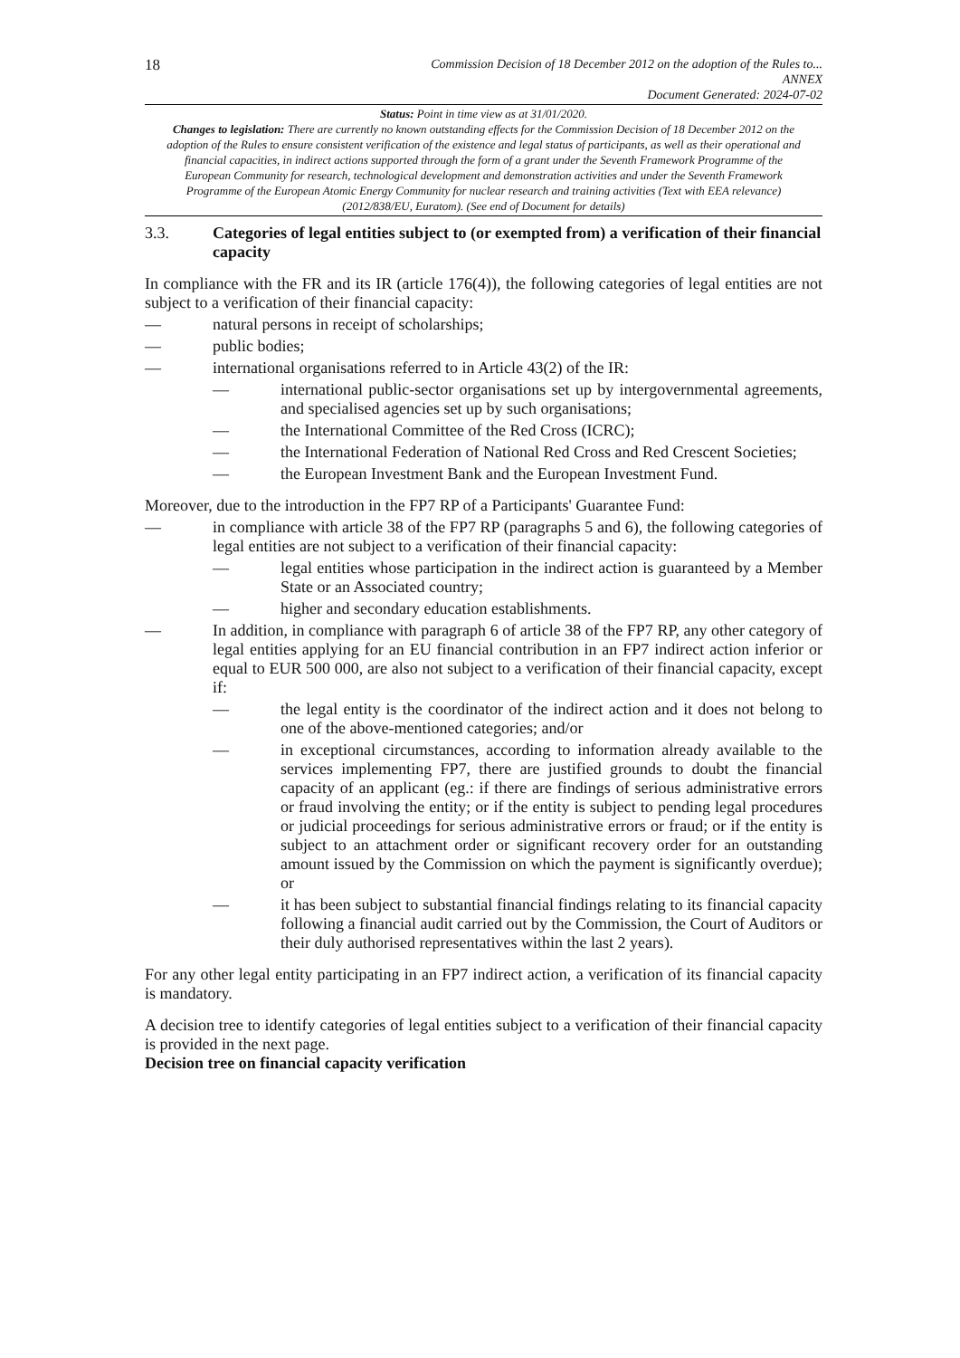18
Commission Decision of 18 December 2012 on the adoption of the Rules to...
ANNEX
Document Generated: 2024-07-02
Status: Point in time view as at 31/01/2020.
Changes to legislation: There are currently no known outstanding effects for the Commission Decision of 18 December 2012 on the adoption of the Rules to ensure consistent verification of the existence and legal status of participants, as well as their operational and financial capacities, in indirect actions supported through the form of a grant under the Seventh Framework Programme of the European Community for research, technological development and demonstration activities and under the Seventh Framework Programme of the European Atomic Energy Community for nuclear research and training activities (Text with EEA relevance) (2012/838/EU, Euratom). (See end of Document for details)
3.3. Categories of legal entities subject to (or exempted from) a verification of their financial capacity
In compliance with the FR and its IR (article 176(4)), the following categories of legal entities are not subject to a verification of their financial capacity:
— natural persons in receipt of scholarships;
— public bodies;
— international organisations referred to in Article 43(2) of the IR:
— international public-sector organisations set up by intergovernmental agreements, and specialised agencies set up by such organisations;
— the International Committee of the Red Cross (ICRC);
— the International Federation of National Red Cross and Red Crescent Societies;
— the European Investment Bank and the European Investment Fund.
Moreover, due to the introduction in the FP7 RP of a Participants' Guarantee Fund:
— in compliance with article 38 of the FP7 RP (paragraphs 5 and 6), the following categories of legal entities are not subject to a verification of their financial capacity:
— legal entities whose participation in the indirect action is guaranteed by a Member State or an Associated country;
— higher and secondary education establishments.
— In addition, in compliance with paragraph 6 of article 38 of the FP7 RP, any other category of legal entities applying for an EU financial contribution in an FP7 indirect action inferior or equal to EUR 500 000, are also not subject to a verification of their financial capacity, except if:
— the legal entity is the coordinator of the indirect action and it does not belong to one of the above-mentioned categories; and/or
— in exceptional circumstances, according to information already available to the services implementing FP7, there are justified grounds to doubt the financial capacity of an applicant (eg.: if there are findings of serious administrative errors or fraud involving the entity; or if the entity is subject to pending legal procedures or judicial proceedings for serious administrative errors or fraud; or if the entity is subject to an attachment order or significant recovery order for an outstanding amount issued by the Commission on which the payment is significantly overdue); or
— it has been subject to substantial financial findings relating to its financial capacity following a financial audit carried out by the Commission, the Court of Auditors or their duly authorised representatives within the last 2 years).
For any other legal entity participating in an FP7 indirect action, a verification of its financial capacity is mandatory.
A decision tree to identify categories of legal entities subject to a verification of their financial capacity is provided in the next page.
Decision tree on financial capacity verification